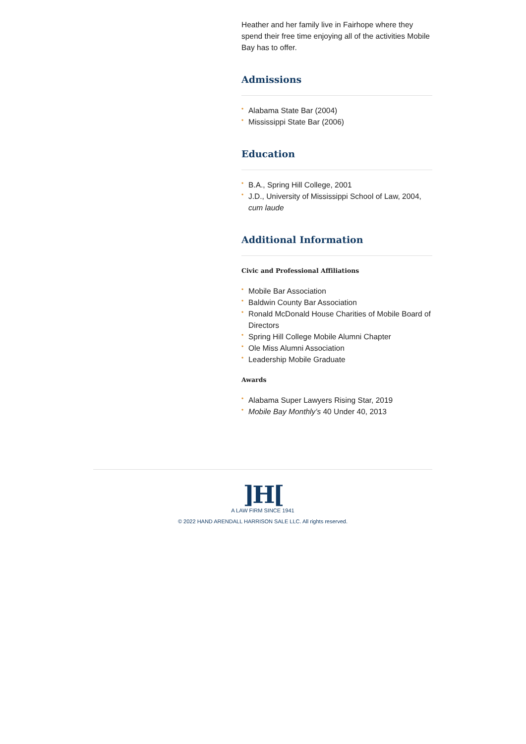Heather and her family live in Fairhope where they spend their free time enjoying all of the activities Mobile Bay has to offer.
Admissions
• Alabama State Bar (2004)
• Mississippi State Bar (2006)
Education
• B.A., Spring Hill College, 2001
• J.D., University of Mississippi School of Law, 2004, cum laude
Additional Information
Civic and Professional Affiliations
• Mobile Bar Association
• Baldwin County Bar Association
• Ronald McDonald House Charities of Mobile Board of Directors
• Spring Hill College Mobile Alumni Chapter
• Ole Miss Alumni Association
• Leadership Mobile Graduate
Awards
• Alabama Super Lawyers Rising Star, 2019
• Mobile Bay Monthly’s 40 Under 40, 2013
]H[
A LAW FIRM SINCE 1941
© 2022 HAND ARENDALL HARRISON SALE LLC. All rights reserved.